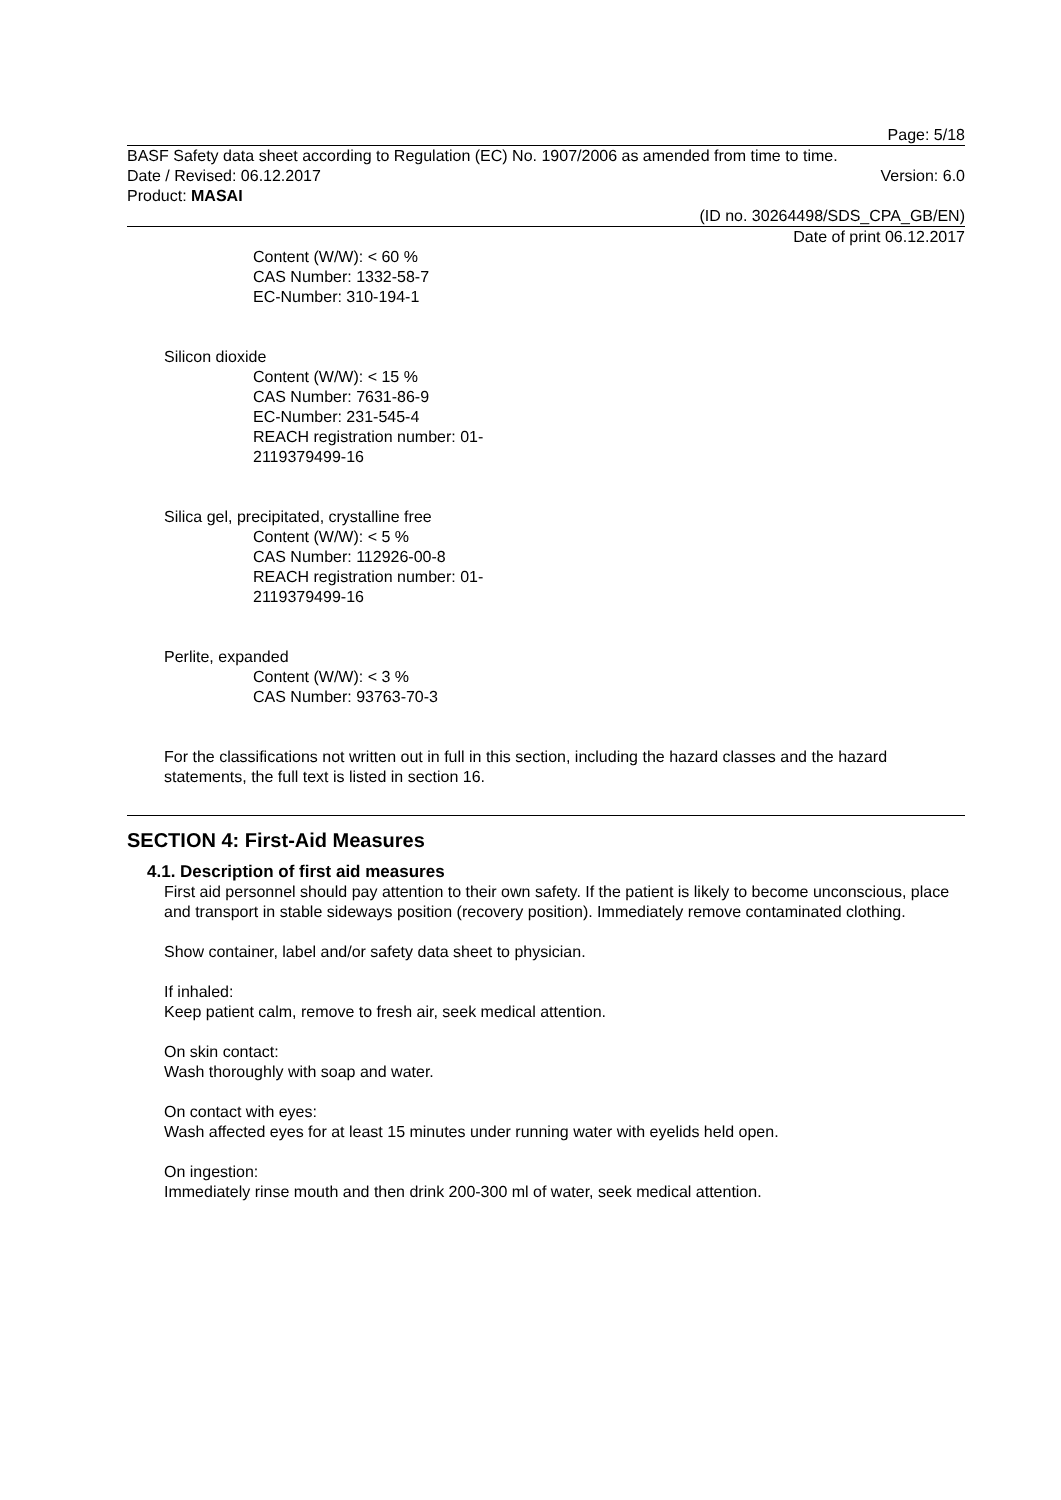Page: 5/18
BASF Safety data sheet according to Regulation (EC) No. 1907/2006 as amended from time to time.
Date / Revised: 06.12.2017 Version: 6.0
Product: MASAI
(ID no. 30264498/SDS_CPA_GB/EN)
Date of print 06.12.2017
Content (W/W): < 60 %
CAS Number: 1332-58-7
EC-Number: 310-194-1
Silicon dioxide
Content (W/W): < 15 %
CAS Number: 7631-86-9
EC-Number: 231-545-4
REACH registration number: 01-
2119379499-16
Silica gel, precipitated, crystalline free
Content (W/W): < 5 %
CAS Number: 112926-00-8
REACH registration number: 01-
2119379499-16
Perlite, expanded
Content (W/W): < 3 %
CAS Number: 93763-70-3
For the classifications not written out in full in this section, including the hazard classes and the hazard statements, the full text is listed in section 16.
SECTION 4: First-Aid Measures
4.1. Description of first aid measures
First aid personnel should pay attention to their own safety. If the patient is likely to become unconscious, place and transport in stable sideways position (recovery position). Immediately remove contaminated clothing.
Show container, label and/or safety data sheet to physician.
If inhaled:
Keep patient calm, remove to fresh air, seek medical attention.
On skin contact:
Wash thoroughly with soap and water.
On contact with eyes:
Wash affected eyes for at least 15 minutes under running water with eyelids held open.
On ingestion:
Immediately rinse mouth and then drink 200-300 ml of water, seek medical attention.